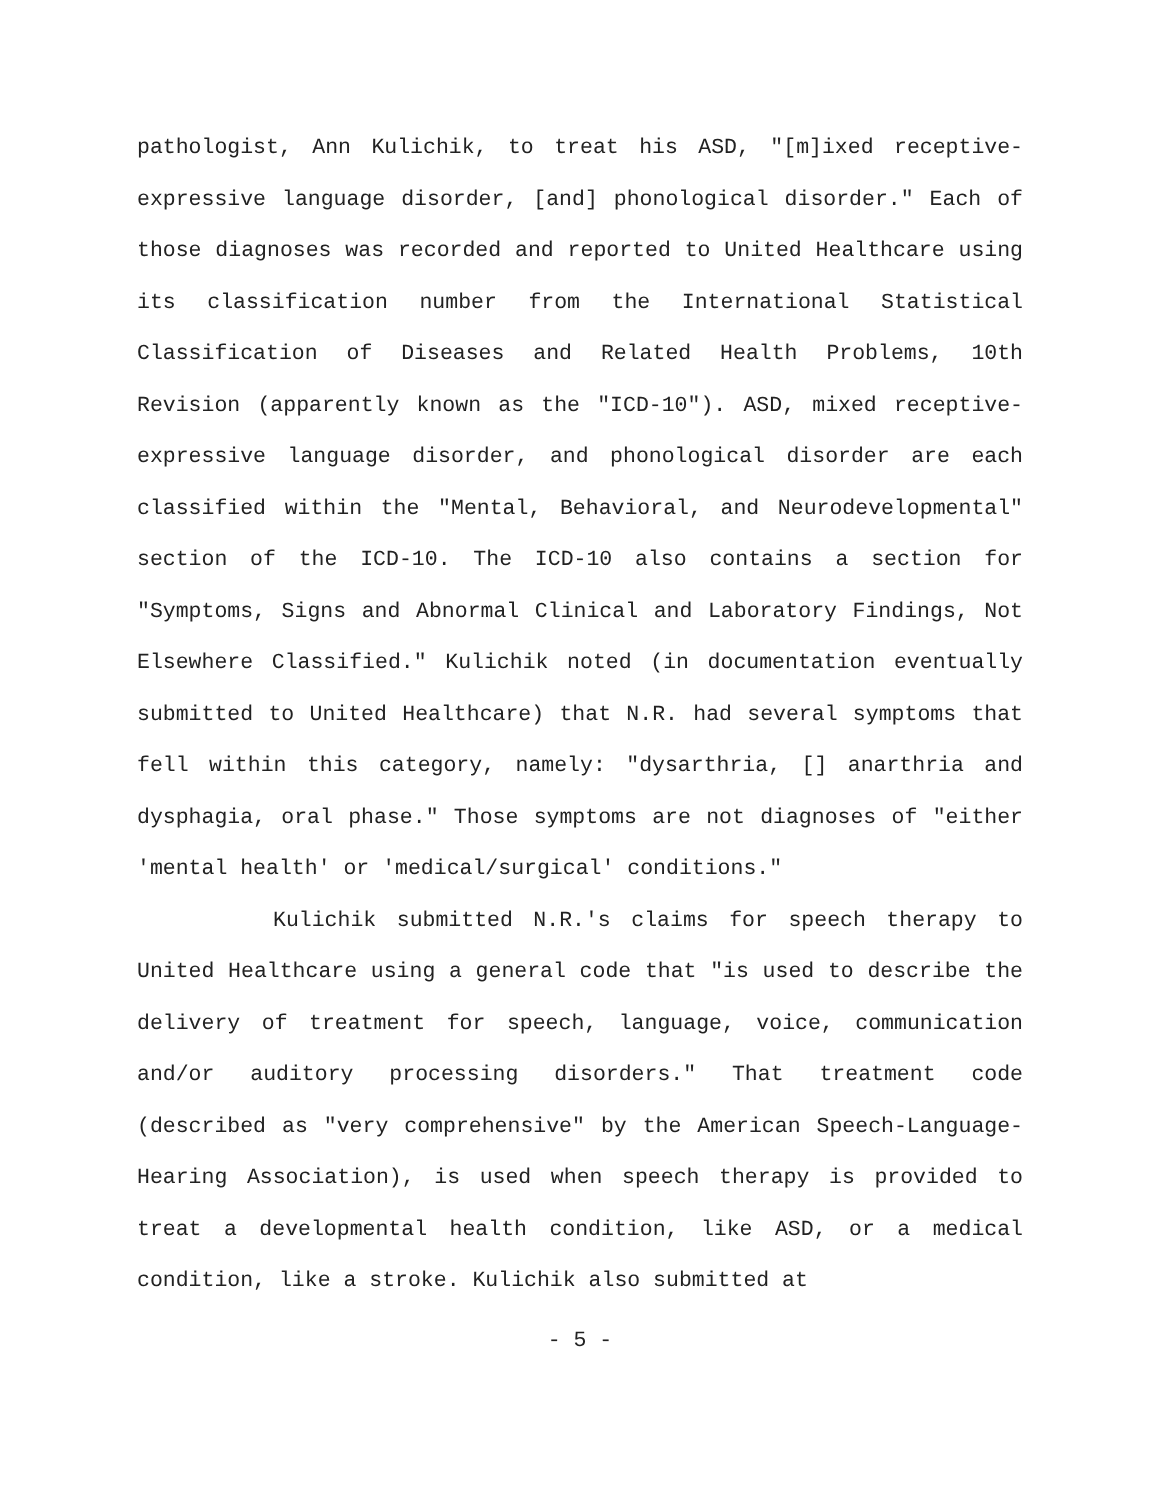pathologist, Ann Kulichik, to treat his ASD, "[m]ixed receptive-expressive language disorder, [and] phonological disorder." Each of those diagnoses was recorded and reported to United Healthcare using its classification number from the International Statistical Classification of Diseases and Related Health Problems, 10th Revision (apparently known as the "ICD-10"). ASD, mixed receptive-expressive language disorder, and phonological disorder are each classified within the "Mental, Behavioral, and Neurodevelopmental" section of the ICD-10. The ICD-10 also contains a section for "Symptoms, Signs and Abnormal Clinical and Laboratory Findings, Not Elsewhere Classified." Kulichik noted (in documentation eventually submitted to United Healthcare) that N.R. had several symptoms that fell within this category, namely: "dysarthria, [] anarthria and dysphagia, oral phase." Those symptoms are not diagnoses of "either 'mental health' or 'medical/surgical' conditions."
Kulichik submitted N.R.'s claims for speech therapy to United Healthcare using a general code that "is used to describe the delivery of treatment for speech, language, voice, communication and/or auditory processing disorders." That treatment code (described as "very comprehensive" by the American Speech-Language-Hearing Association), is used when speech therapy is provided to treat a developmental health condition, like ASD, or a medical condition, like a stroke. Kulichik also submitted at
- 5 -